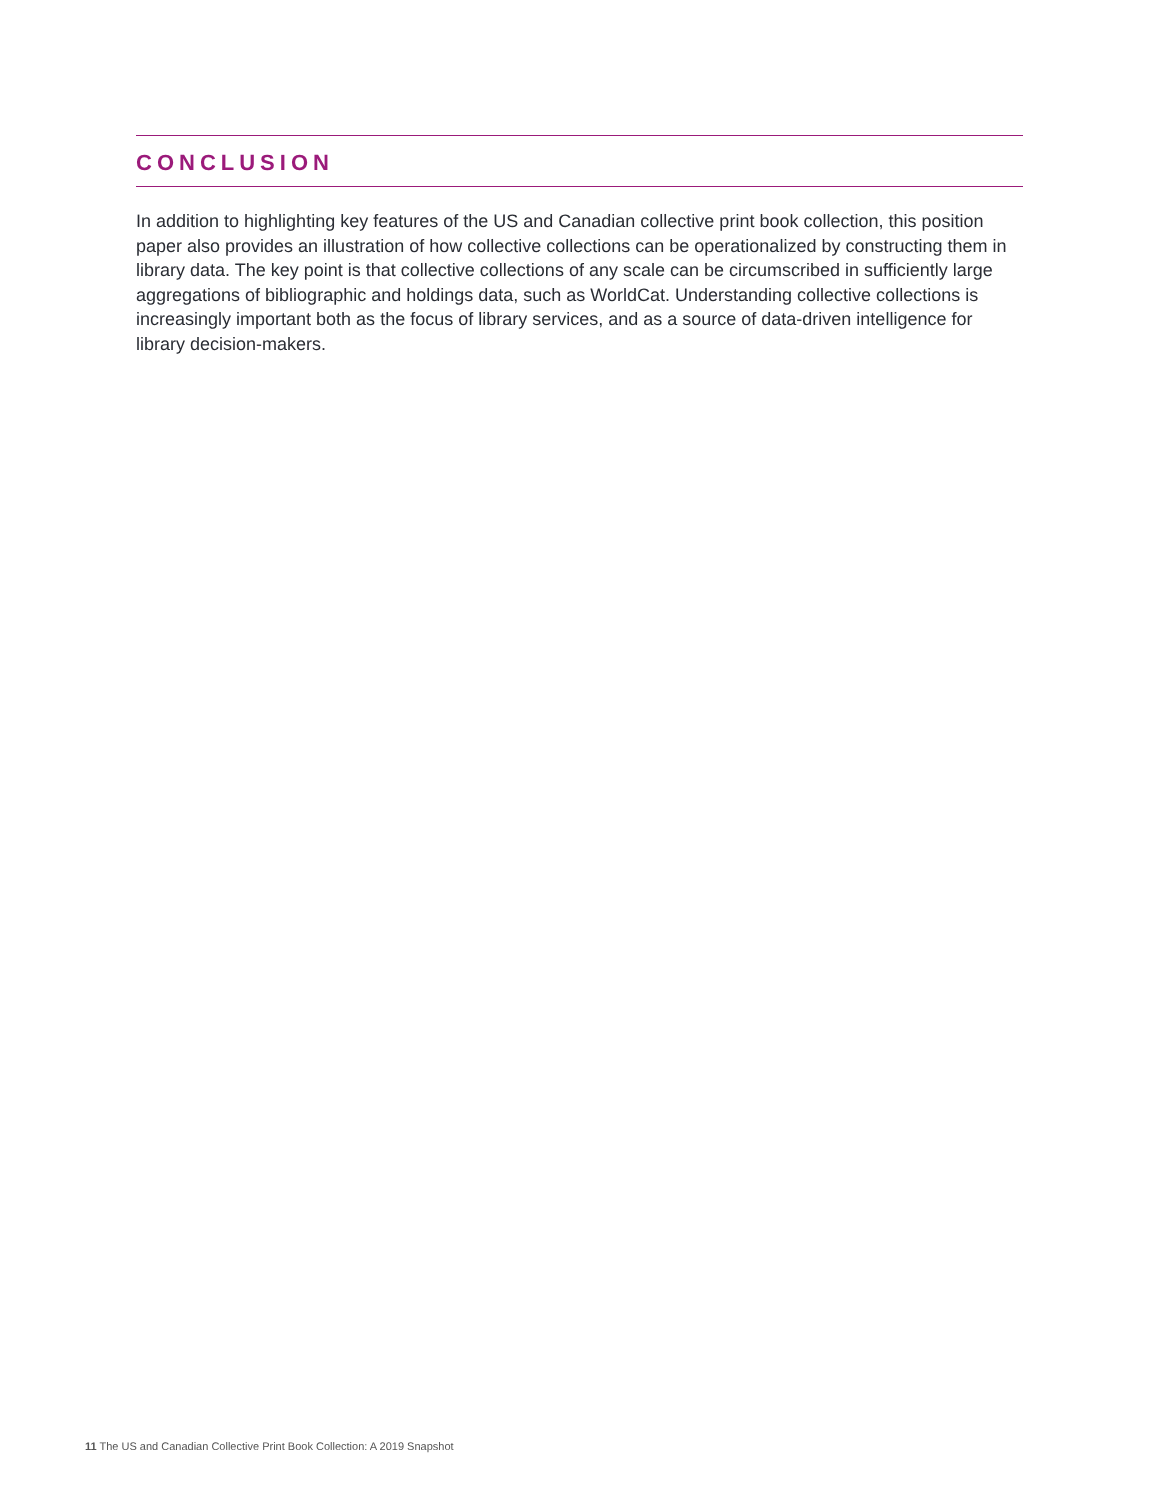CONCLUSION
In addition to highlighting key features of the US and Canadian collective print book collection, this position paper also provides an illustration of how collective collections can be operationalized by constructing them in library data. The key point is that collective collections of any scale can be circumscribed in sufficiently large aggregations of bibliographic and holdings data, such as WorldCat. Understanding collective collections is increasingly important both as the focus of library services, and as a source of data-driven intelligence for library decision-makers.
11 The US and Canadian Collective Print Book Collection: A 2019 Snapshot